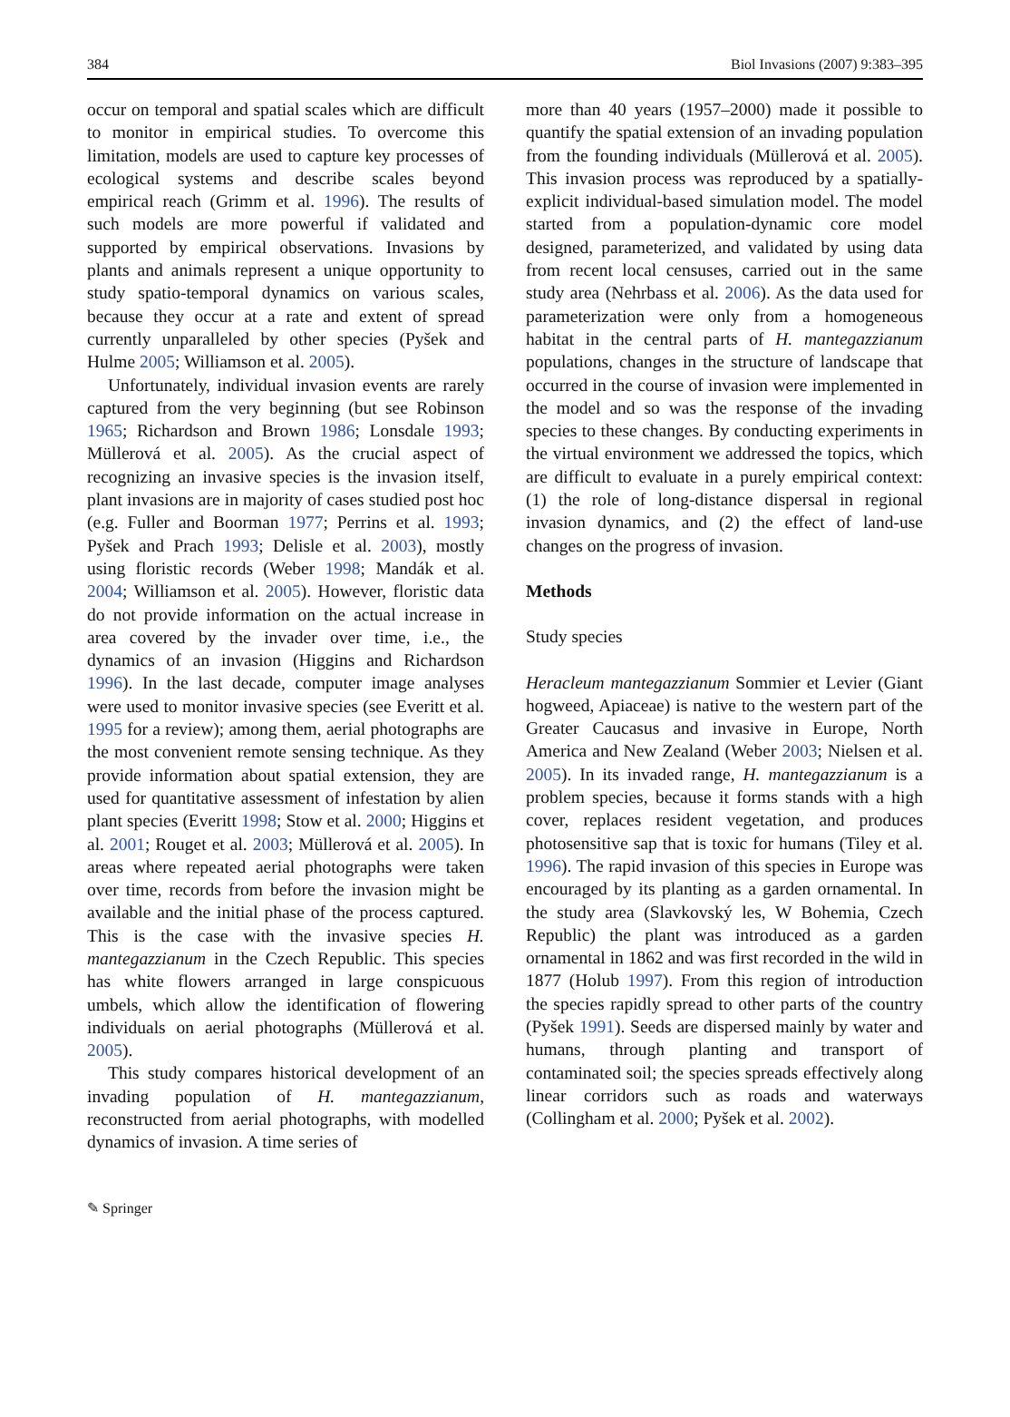384 Biol Invasions (2007) 9:383–395
occur on temporal and spatial scales which are difficult to monitor in empirical studies. To overcome this limitation, models are used to capture key processes of ecological systems and describe scales beyond empirical reach (Grimm et al. 1996). The results of such models are more powerful if validated and supported by empirical observations. Invasions by plants and animals represent a unique opportunity to study spatio-temporal dynamics on various scales, because they occur at a rate and extent of spread currently unparalleled by other species (Pyšek and Hulme 2005; Williamson et al. 2005).
Unfortunately, individual invasion events are rarely captured from the very beginning (but see Robinson 1965; Richardson and Brown 1986; Lonsdale 1993; Müllerová et al. 2005). As the crucial aspect of recognizing an invasive species is the invasion itself, plant invasions are in majority of cases studied post hoc (e.g. Fuller and Boorman 1977; Perrins et al. 1993; Pyšek and Prach 1993; Delisle et al. 2003), mostly using floristic records (Weber 1998; Mandák et al. 2004; Williamson et al. 2005). However, floristic data do not provide information on the actual increase in area covered by the invader over time, i.e., the dynamics of an invasion (Higgins and Richardson 1996). In the last decade, computer image analyses were used to monitor invasive species (see Everitt et al. 1995 for a review); among them, aerial photographs are the most convenient remote sensing technique. As they provide information about spatial extension, they are used for quantitative assessment of infestation by alien plant species (Everitt 1998; Stow et al. 2000; Higgins et al. 2001; Rouget et al. 2003; Müllerová et al. 2005). In areas where repeated aerial photographs were taken over time, records from before the invasion might be available and the initial phase of the process captured. This is the case with the invasive species H. mantegazzianum in the Czech Republic. This species has white flowers arranged in large conspicuous umbels, which allow the identification of flowering individuals on aerial photographs (Müllerová et al. 2005).
This study compares historical development of an invading population of H. mantegazzianum, reconstructed from aerial photographs, with modelled dynamics of invasion. A time series of
more than 40 years (1957–2000) made it possible to quantify the spatial extension of an invading population from the founding individuals (Müllerová et al. 2005). This invasion process was reproduced by a spatially-explicit individual-based simulation model. The model started from a population-dynamic core model designed, parameterized, and validated by using data from recent local censuses, carried out in the same study area (Nehrbass et al. 2006). As the data used for parameterization were only from a homogeneous habitat in the central parts of H. mantegazzianum populations, changes in the structure of landscape that occurred in the course of invasion were implemented in the model and so was the response of the invading species to these changes. By conducting experiments in the virtual environment we addressed the topics, which are difficult to evaluate in a purely empirical context: (1) the role of long-distance dispersal in regional invasion dynamics, and (2) the effect of land-use changes on the progress of invasion.
Methods
Study species
Heracleum mantegazzianum Sommier et Levier (Giant hogweed, Apiaceae) is native to the western part of the Greater Caucasus and invasive in Europe, North America and New Zealand (Weber 2003; Nielsen et al. 2005). In its invaded range, H. mantegazzianum is a problem species, because it forms stands with a high cover, replaces resident vegetation, and produces photosensitive sap that is toxic for humans (Tiley et al. 1996). The rapid invasion of this species in Europe was encouraged by its planting as a garden ornamental. In the study area (Slavkovský les, W Bohemia, Czech Republic) the plant was introduced as a garden ornamental in 1862 and was first recorded in the wild in 1877 (Holub 1997). From this region of introduction the species rapidly spread to other parts of the country (Pyšek 1991). Seeds are dispersed mainly by water and humans, through planting and transport of contaminated soil; the species spreads effectively along linear corridors such as roads and waterways (Collingham et al. 2000; Pyšek et al. 2002).
✎ Springer